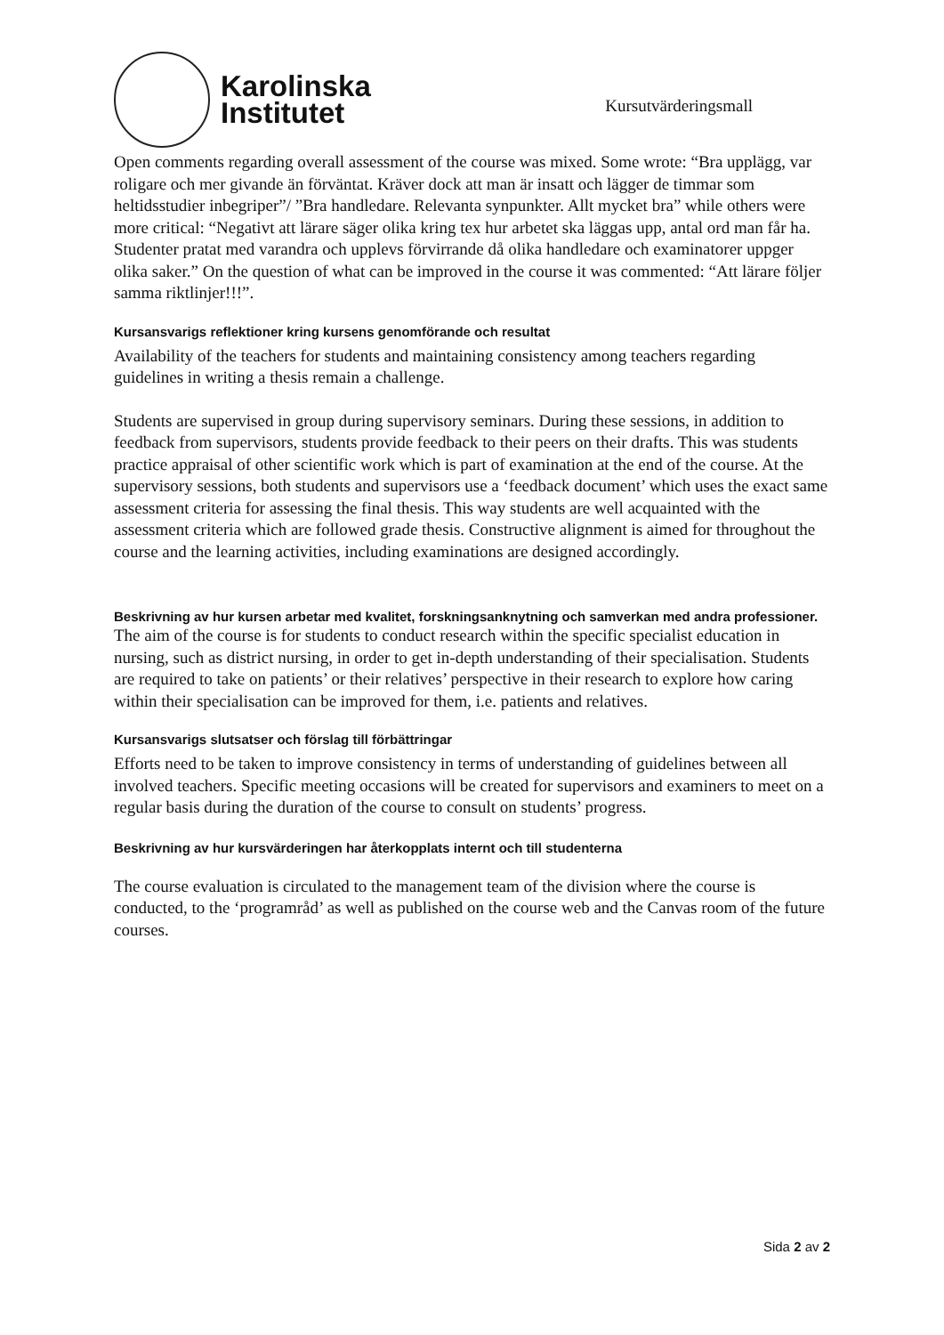Karolinska
Institutet
Kursutvärderingsmall
Open comments regarding overall assessment of the course was mixed. Some wrote: “Bra upplägg, var roligare och mer givande än förväntat. Kräver dock att man är insatt och lägger de timmar som heltidsstudier inbegriper”/ ”Bra handledare. Relevanta synpunkter. Allt mycket bra” while others were more critical: “Negativt att lärare säger olika kring tex hur arbetet ska läggas upp, antal ord man får ha. Studenter pratat med varandra och upplevs förvirrande då olika handledare och examinatorer uppger olika saker.” On the question of what can be improved in the course it was commented: “Att lärare följer samma riktlinjer!!!”.
Kursansvarigs reflektioner kring kursens genomförande och resultat
Availability of the teachers for students and maintaining consistency among teachers regarding guidelines in writing a thesis remain a challenge.
Students are supervised in group during supervisory seminars. During these sessions, in addition to feedback from supervisors, students provide feedback to their peers on their drafts. This was students practice appraisal of other scientific work which is part of examination at the end of the course. At the supervisory sessions, both students and supervisors use a ‘feedback document’ which uses the exact same assessment criteria for assessing the final thesis. This way students are well acquainted with the assessment criteria which are followed grade thesis. Constructive alignment is aimed for throughout the course and the learning activities, including examinations are designed accordingly.
Beskrivning av hur kursen arbetar med kvalitet, forskningsanknytning och samverkan med andra professioner.
The aim of the course is for students to conduct research within the specific specialist education in nursing, such as district nursing, in order to get in-depth understanding of their specialisation. Students are required to take on patients’ or their relatives’ perspective in their research to explore how caring within their specialisation can be improved for them, i.e. patients and relatives.
Kursansvarigs slutsatser och förslag till förbättringar
Efforts need to be taken to improve consistency in terms of understanding of guidelines between all involved teachers. Specific meeting occasions will be created for supervisors and examiners to meet on a regular basis during the duration of the course to consult on students’ progress.
Beskrivning av hur kursvärderingen har återkopplats internt och till studenterna
The course evaluation is circulated to the management team of the division where the course is conducted, to the ‘programråd’ as well as published on the course web and the Canvas room of the future courses.
Sida 2 av 2